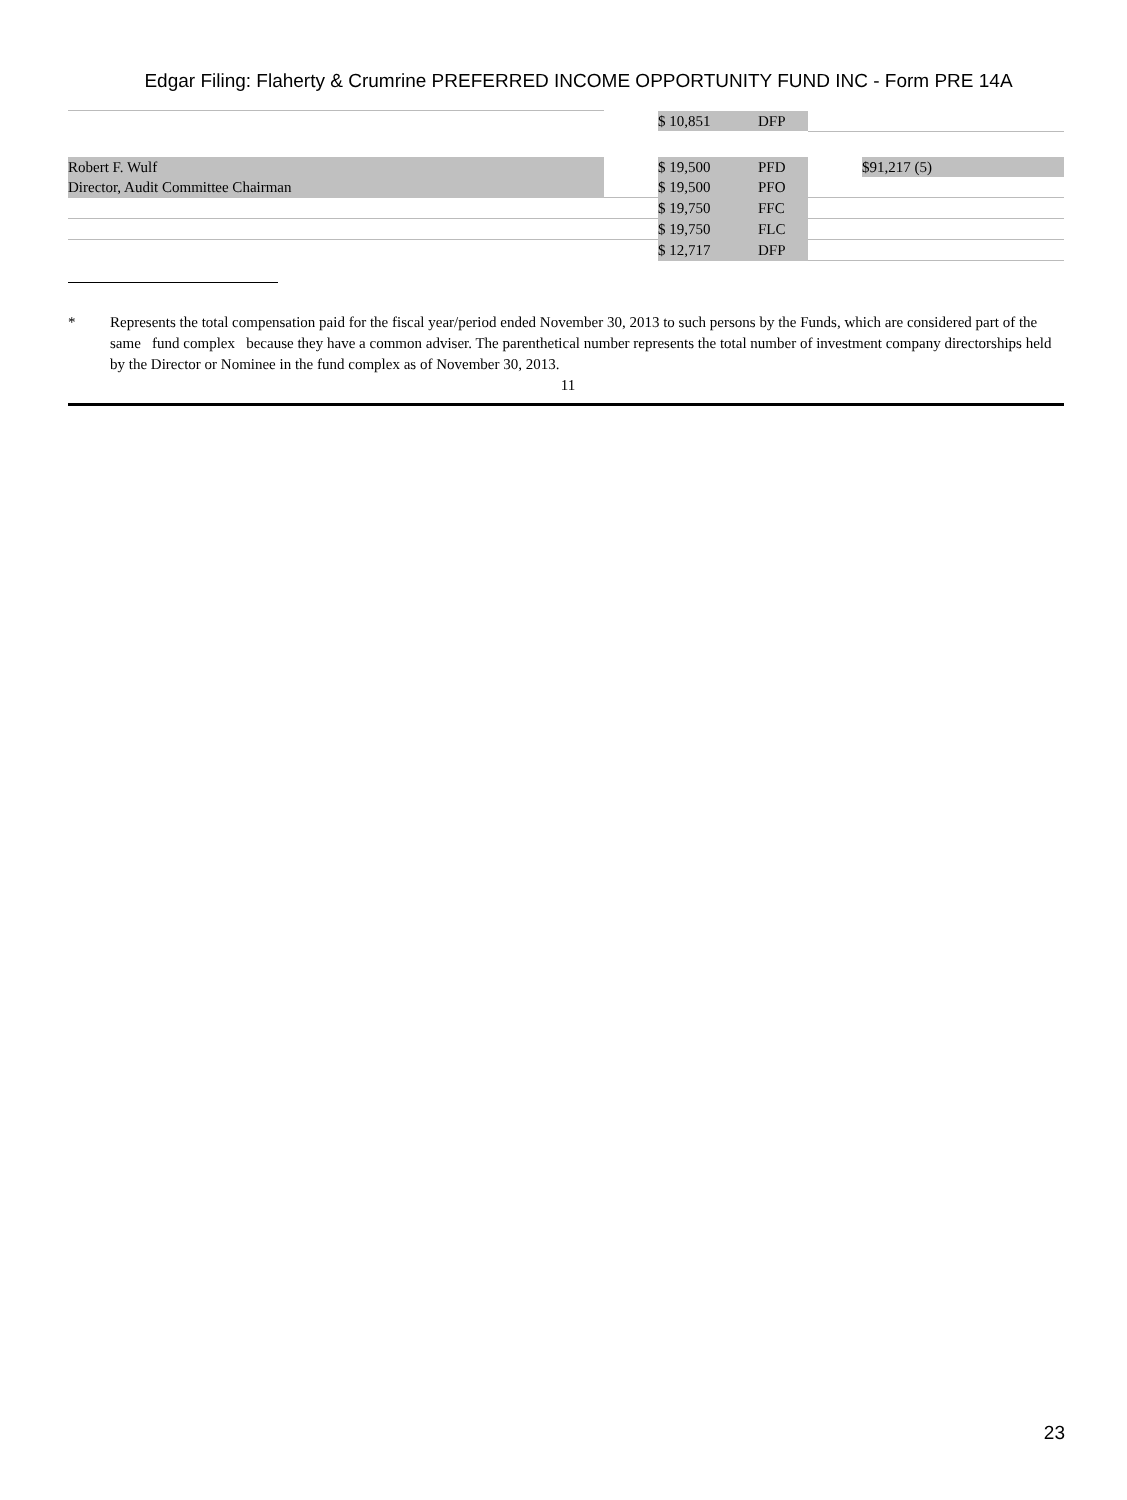Edgar Filing: Flaherty & Crumrine PREFERRED INCOME OPPORTUNITY FUND INC - Form PRE 14A
| | | $ 10,851 | DFP | | |
| Robert F. Wulf | | $ 19,500 | PFD | | $91,217 (5) |
| Director, Audit Committee Chairman | | $ 19,500 | PFO | | |
| | | $ 19,750 | FFC | | |
| | | $ 19,750 | FLC | | |
| | | $ 12,717 | DFP | | |
* Represents the total compensation paid for the fiscal year/period ended November 30, 2013 to such persons by the Funds, which are considered part of the same fund complex because they have a common adviser. The parenthetical number represents the total number of investment company directorships held by the Director or Nominee in the fund complex as of November 30, 2013.
11
23